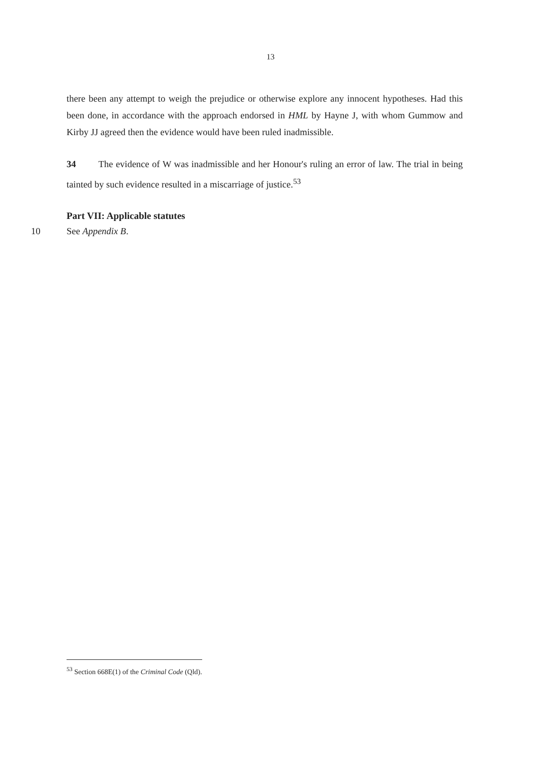13
there been any attempt to weigh the prejudice or otherwise explore any innocent hypotheses. Had this been done, in accordance with the approach endorsed in HML by Hayne J, with whom Gummow and Kirby JJ agreed then the evidence would have been ruled inadmissible.
34 The evidence of W was inadmissible and her Honour's ruling an error of law. The trial in being tainted by such evidence resulted in a miscarriage of justice.<sup>53</sup>
Part VII: Applicable statutes
10 See Appendix B.
<sup>53</sup> Section 668E(1) of the Criminal Code (Qld).